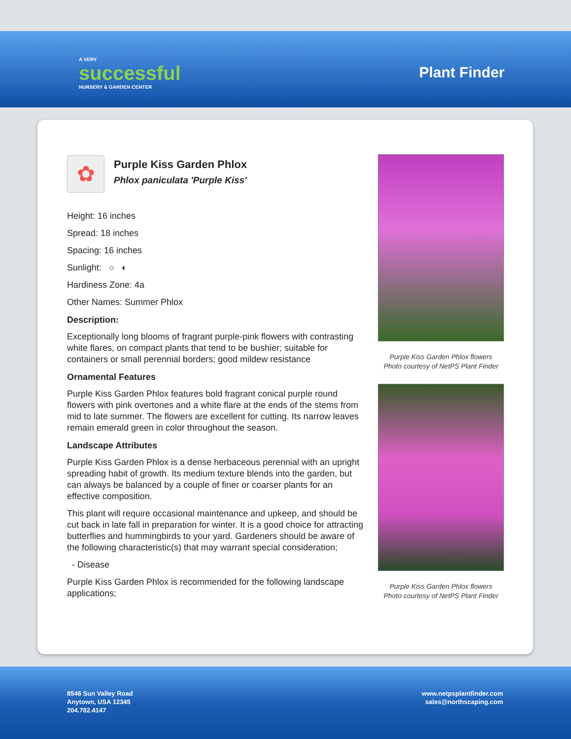A VERY
successful
NURSERY & GARDEN CENTER
Plant Finder
✿
Purple Kiss Garden Phlox
Phlox paniculata 'Purple Kiss'
Height: 16 inches
Spread: 18 inches
Spacing: 16 inches
Sunlight: ○ ◐
Hardiness Zone: 4a
Other Names: Summer Phlox
Description:
Exceptionally long blooms of fragrant purple-pink flowers with contrasting white flares, on compact plants that tend to be bushier; suitable for containers or small perennial borders; good mildew resistance
Ornamental Features
Purple Kiss Garden Phlox features bold fragrant conical purple round flowers with pink overtones and a white flare at the ends of the stems from mid to late summer. The flowers are excellent for cutting. Its narrow leaves remain emerald green in color throughout the season.
Landscape Attributes
Purple Kiss Garden Phlox is a dense herbaceous perennial with an upright spreading habit of growth. Its medium texture blends into the garden, but can always be balanced by a couple of finer or coarser plants for an effective composition.
This plant will require occasional maintenance and upkeep, and should be cut back in late fall in preparation for winter. It is a good choice for attracting butterflies and hummingbirds to your yard. Gardeners should be aware of the following characteristic(s) that may warrant special consideration;
- Disease
Purple Kiss Garden Phlox is recommended for the following landscape applications;
Purple Kiss Garden Phlox flowers
Photo courtesy of NetPS Plant Finder
Purple Kiss Garden Phlox flowers
Photo courtesy of NetPS Plant Finder
8546 Sun Valley Road
Anytown, USA 12345
204.782.4147
www.netpsplantfinder.com
sales@northscaping.com